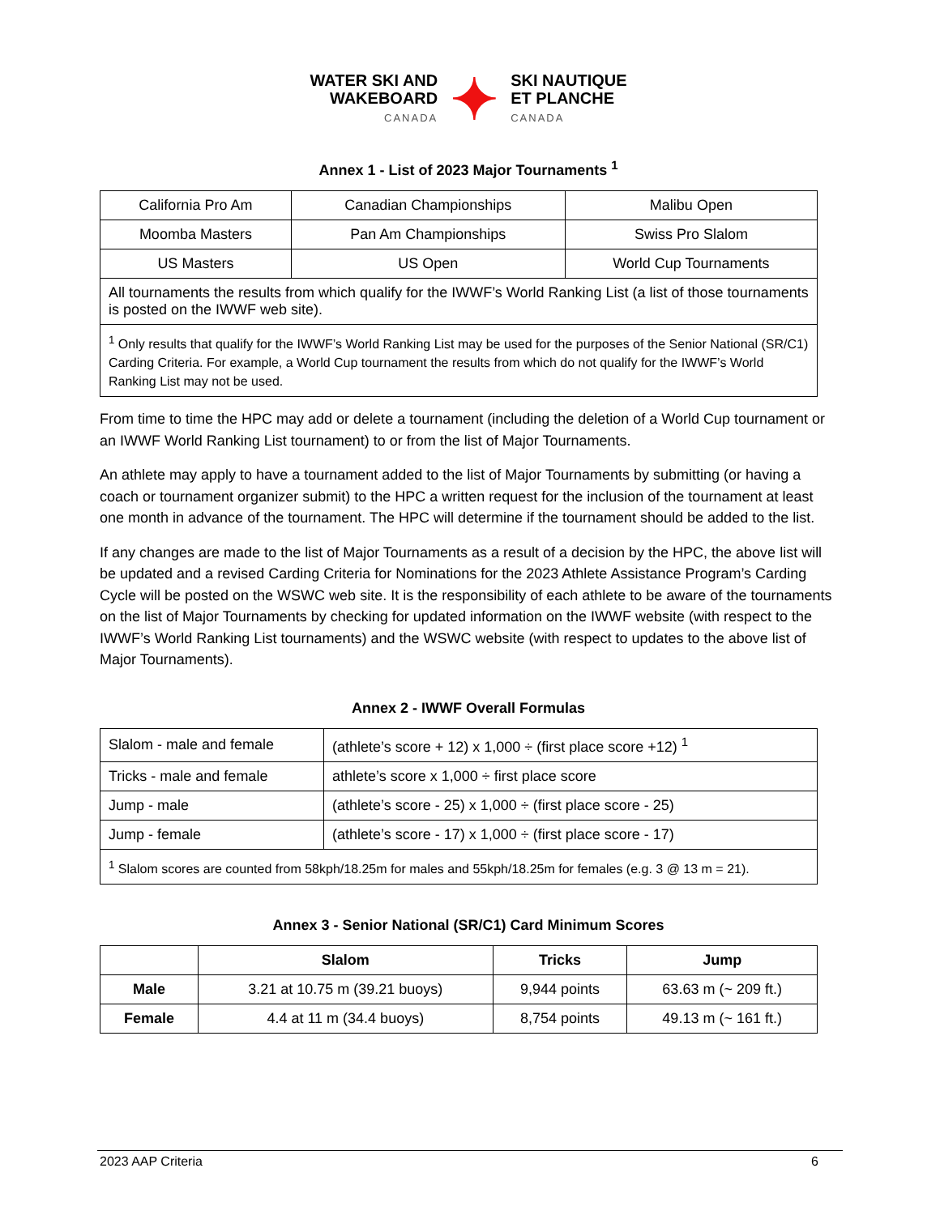WATER SKI AND
WAKEBOARD
CANADA
✦
SKI NAUTIQUE
ET PLANCHE
CANADA
Annex 1 - List of 2023 Major Tournaments <sup>1</sup>
| California Pro Am | Canadian Championships | Malibu Open |
| Moomba Masters | Pan Am Championships | Swiss Pro Slalom |
| US Masters | US Open | World Cup Tournaments |
| All tournaments the results from which qualify for the IWWF’s World Ranking List (a list of those tournaments is posted on the IWWF web site). | | |
| <sup>1</sup> Only results that qualify for the IWWF’s World Ranking List may be used for the purposes of the Senior National (SR/C1) Carding Criteria. For example, a World Cup tournament the results from which do not qualify for the IWWF’s World Ranking List may not be used. | | |
From time to time the HPC may add or delete a tournament (including the deletion of a World Cup tournament or an IWWF World Ranking List tournament) to or from the list of Major Tournaments.
An athlete may apply to have a tournament added to the list of Major Tournaments by submitting (or having a coach or tournament organizer submit) to the HPC a written request for the inclusion of the tournament at least one month in advance of the tournament. The HPC will determine if the tournament should be added to the list.
If any changes are made to the list of Major Tournaments as a result of a decision by the HPC, the above list will be updated and a revised Carding Criteria for Nominations for the 2023 Athlete Assistance Program’s Carding Cycle will be posted on the WSWC web site. It is the responsibility of each athlete to be aware of the tournaments on the list of Major Tournaments by checking for updated information on the IWWF website (with respect to the IWWF’s World Ranking List tournaments) and the WSWC website (with respect to updates to the above list of Major Tournaments).
Annex 2 - IWWF Overall Formulas
| Slalom - male and female | (athlete’s score + 12) x 1,000 ÷ (first place score +12) <sup>1</sup> |
| Tricks - male and female | athlete’s score x 1,000 ÷ first place score |
| Jump - male | (athlete’s score - 25) x 1,000 ÷ (first place score - 25) |
| Jump - female | (athlete’s score - 17) x 1,000 ÷ (first place score - 17) |
| <sup>1</sup> Slalom scores are counted from 58kph/18.25m for males and 55kph/18.25m for females (e.g. 3 @ 13 m = 21). | |
Annex 3 - Senior National (SR/C1) Card Minimum Scores
| | Slalom | Tricks | Jump |
| --- | --- | --- | --- |
| Male | 3.21 at 10.75 m (39.21 buoys) | 9,944 points | 63.63 m (~ 209 ft.) |
| Female | 4.4 at 11 m (34.4 buoys) | 8,754 points | 49.13 m (~ 161 ft.) |
2023 AAP Criteria 6